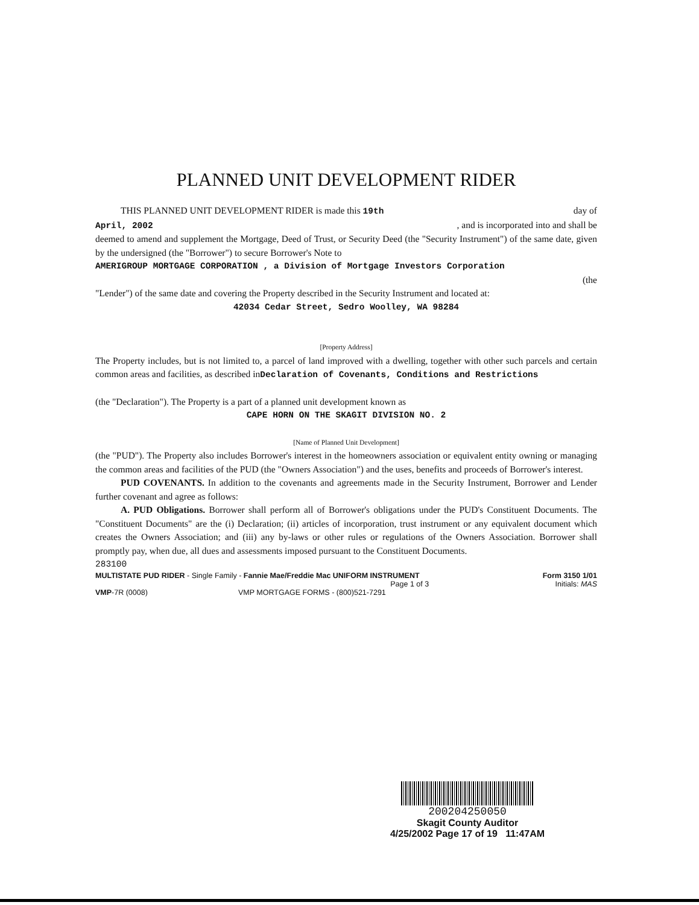PLANNED UNIT DEVELOPMENT RIDER
THIS PLANNED UNIT DEVELOPMENT RIDER is made this 19th day of
April, 2002 , and is incorporated into and shall be
deemed to amend and supplement the Mortgage, Deed of Trust, or Security Deed (the "Security Instrument") of the same date, given by the undersigned (the "Borrower") to secure Borrower's Note to
AMERIGROUP MORTGAGE CORPORATION , a Division of Mortgage Investors Corporation
(the
"Lender") of the same date and covering the Property described in the Security Instrument and located at:
42034 Cedar Street, Sedro Woolley, WA 98284
[Property Address]
The Property includes, but is not limited to, a parcel of land improved with a dwelling, together with other such parcels and certain common areas and facilities, as described inDeclaration of Covenants, Conditions and Restrictions
(the "Declaration"). The Property is a part of a planned unit development known as
CAPE HORN ON THE SKAGIT DIVISION NO. 2
[Name of Planned Unit Development]
(the "PUD"). The Property also includes Borrower's interest in the homeowners association or equivalent entity owning or managing the common areas and facilities of the PUD (the "Owners Association") and the uses, benefits and proceeds of Borrower's interest.
PUD COVENANTS. In addition to the covenants and agreements made in the Security Instrument, Borrower and Lender further covenant and agree as follows:
A. PUD Obligations. Borrower shall perform all of Borrower's obligations under the PUD's Constituent Documents. The "Constituent Documents" are the (i) Declaration; (ii) articles of incorporation, trust instrument or any equivalent document which creates the Owners Association; and (iii) any by-laws or other rules or regulations of the Owners Association. Borrower shall promptly pay, when due, all dues and assessments imposed pursuant to the Constituent Documents.
283100
MULTISTATE PUD RIDER - Single Family - Fannie Mae/Freddie Mac UNIFORM INSTRUMENT Form 3150 1/01
Page 1 of 3 Initials: MAS
VMP-7R (0008) VMP MORTGAGE FORMS - (800)521-7291
200204250050
Skagit County Auditor
4/25/2002 Page 17 of 19 11:47AM